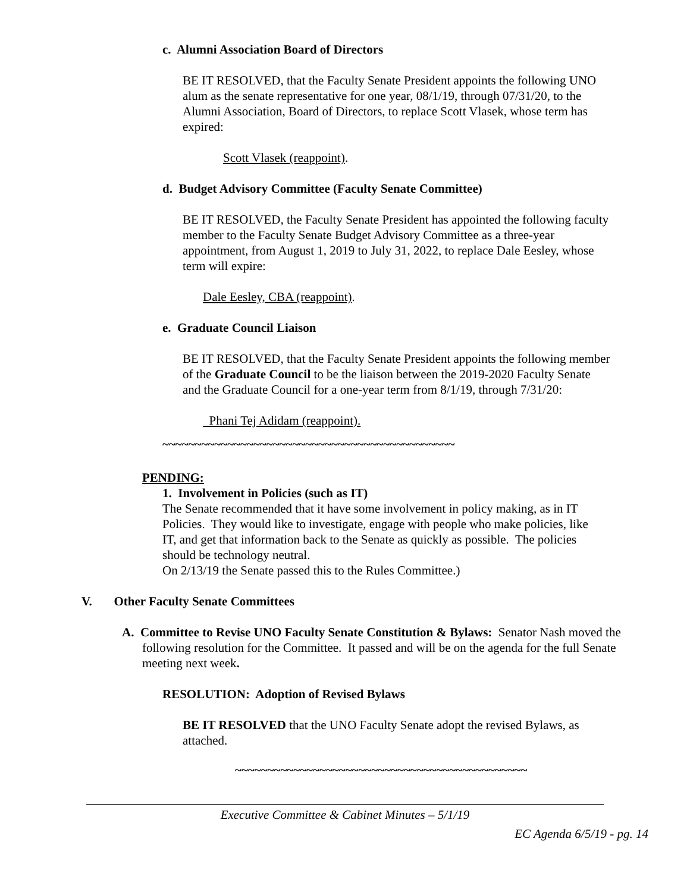c. Alumni Association Board of Directors
BE IT RESOLVED, that the Faculty Senate President appoints the following UNO alum as the senate representative for one year, 08/1/19, through 07/31/20, to the Alumni Association, Board of Directors, to replace Scott Vlasek, whose term has expired:
Scott Vlasek (reappoint).
d. Budget Advisory Committee (Faculty Senate Committee)
BE IT RESOLVED, the Faculty Senate President has appointed the following faculty member to the Faculty Senate Budget Advisory Committee as a three-year appointment, from August 1, 2019 to July 31, 2022, to replace Dale Eesley, whose term will expire:
Dale Eesley, CBA (reappoint).
e. Graduate Council Liaison
BE IT RESOLVED, that the Faculty Senate President appoints the following member of the Graduate Council to be the liaison between the 2019-2020 Faculty Senate and the Graduate Council for a one-year term from 8/1/19, through 7/31/20:
Phani Tej Adidam (reappoint).
~~~~~~~~~~~~~~~~~~~~~~~~~~~~~~~~~~~~~~~~~~~~~
PENDING:
1. Involvement in Policies (such as IT)
The Senate recommended that it have some involvement in policy making, as in IT Policies. They would like to investigate, engage with people who make policies, like IT, and get that information back to the Senate as quickly as possible. The policies should be technology neutral.
On 2/13/19 the Senate passed this to the Rules Committee.)
V. Other Faculty Senate Committees
A. Committee to Revise UNO Faculty Senate Constitution & Bylaws: Senator Nash moved the following resolution for the Committee. It passed and will be on the agenda for the full Senate meeting next week.
RESOLUTION: Adoption of Revised Bylaws
BE IT RESOLVED that the UNO Faculty Senate adopt the revised Bylaws, as attached.
~~~~~~~~~~~~~~~~~~~~~~~~~~~~~~~~~~~~~~~~~~~~~
Executive Committee & Cabinet Minutes – 5/1/19
EC Agenda 6/5/19 - pg. 14